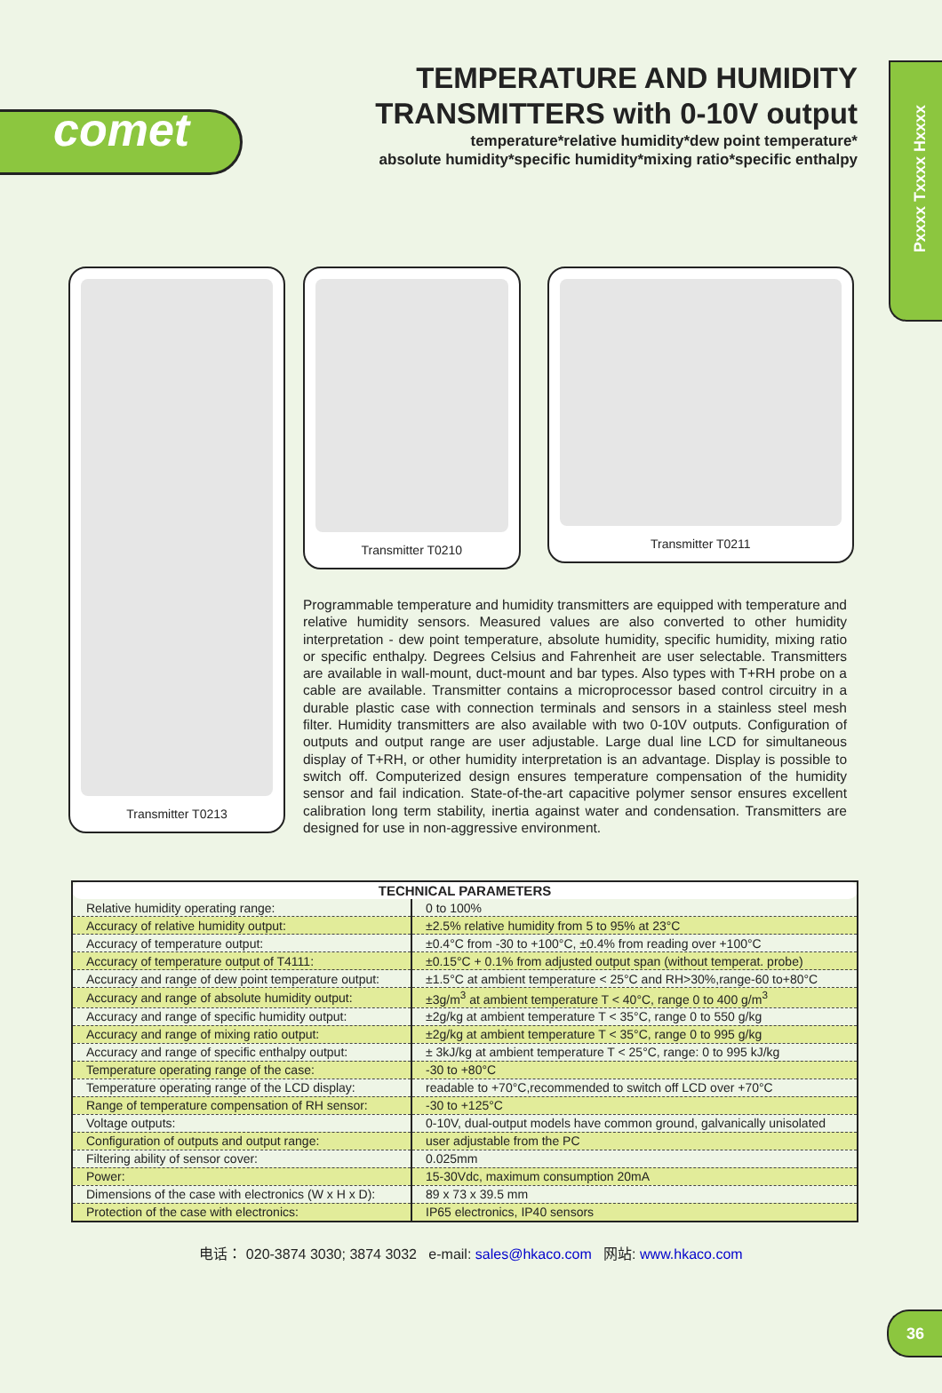comet
Pxxxx Txxxx Hxxxx
TEMPERATURE AND HUMIDITY
TRANSMITTERS with 0-10V output
temperature*relative humidity*dew point temperature*
absolute humidity*specific humidity*mixing ratio*specific enthalpy
Transmitter T0213
Transmitter T0210
Transmitter T0211
Programmable temperature and humidity transmitters are equipped with temperature and relative humidity sensors. Measured values are also converted to other humidity interpretation - dew point temperature, absolute humidity, specific humidity, mixing ratio or specific enthalpy. Degrees Celsius and Fahrenheit are user selectable. Transmitters are available in wall-mount, duct-mount and bar types. Also types with T+RH probe on a cable are available. Transmitter contains a microprocessor based control circuitry in a durable plastic case with connection terminals and sensors in a stainless steel mesh filter. Humidity transmitters are also available with two 0-10V outputs. Configuration of outputs and output range are user adjustable. Large dual line LCD for simultaneous display of T+RH, or other humidity interpretation is an advantage. Display is possible to switch off. Computerized design ensures temperature compensation of the humidity sensor and fail indication. State-of-the-art capacitive polymer sensor ensures excellent calibration long term stability, inertia against water and condensation. Transmitters are designed for use in non-aggressive environment.
| TECHNICAL PARAMETERS | |
| --- | --- |
| Relative humidity operating range: | 0 to 100% |
| Accuracy of relative humidity output: | ±2.5% relative humidity from 5 to 95% at 23°C |
| Accuracy of temperature output: | ±0.4°C from -30 to +100°C, ±0.4% from reading over +100°C |
| Accuracy of temperature output of T4111: | ±0.15°C + 0.1% from adjusted output span (without temperat. probe) |
| Accuracy and range of dew point temperature output: | ±1.5°C at ambient temperature < 25°C and RH>30%,range-60 to+80°C |
| Accuracy and range of absolute humidity output: | ±3g/m<sup>3</sup> at ambient temperature T < 40°C, range 0 to 400 g/m<sup>3</sup> |
| Accuracy and range of specific humidity output: | ±2g/kg at ambient temperature T < 35°C, range 0 to 550 g/kg |
| Accuracy and range of mixing ratio output: | ±2g/kg at ambient temperature T < 35°C, range 0 to 995 g/kg |
| Accuracy and range of specific enthalpy output: | ± 3kJ/kg at ambient temperature T < 25°C, range: 0 to 995 kJ/kg |
| Temperature operating range of the case: | -30 to +80°C |
| Temperature operating range of the LCD display: | readable to +70°C,recommended to switch off LCD over +70°C |
| Range of temperature compensation of RH sensor: | -30 to +125°C |
| Voltage outputs: | 0-10V, dual-output models have common ground, galvanically unisolated |
| Configuration of outputs and output range: | user adjustable from the PC |
| Filtering ability of sensor cover: | 0.025mm |
| Power: | 15-30Vdc, maximum consumption 20mA |
| Dimensions of the case with electronics (W x H x D): | 89 x 73 x 39.5 mm |
| Protection of the case with electronics: | IP65 electronics, IP40 sensors |
电话： 020-3874 3030; 3874 3032 e-mail: sales@hkaco.com 网站: www.hkaco.com
36